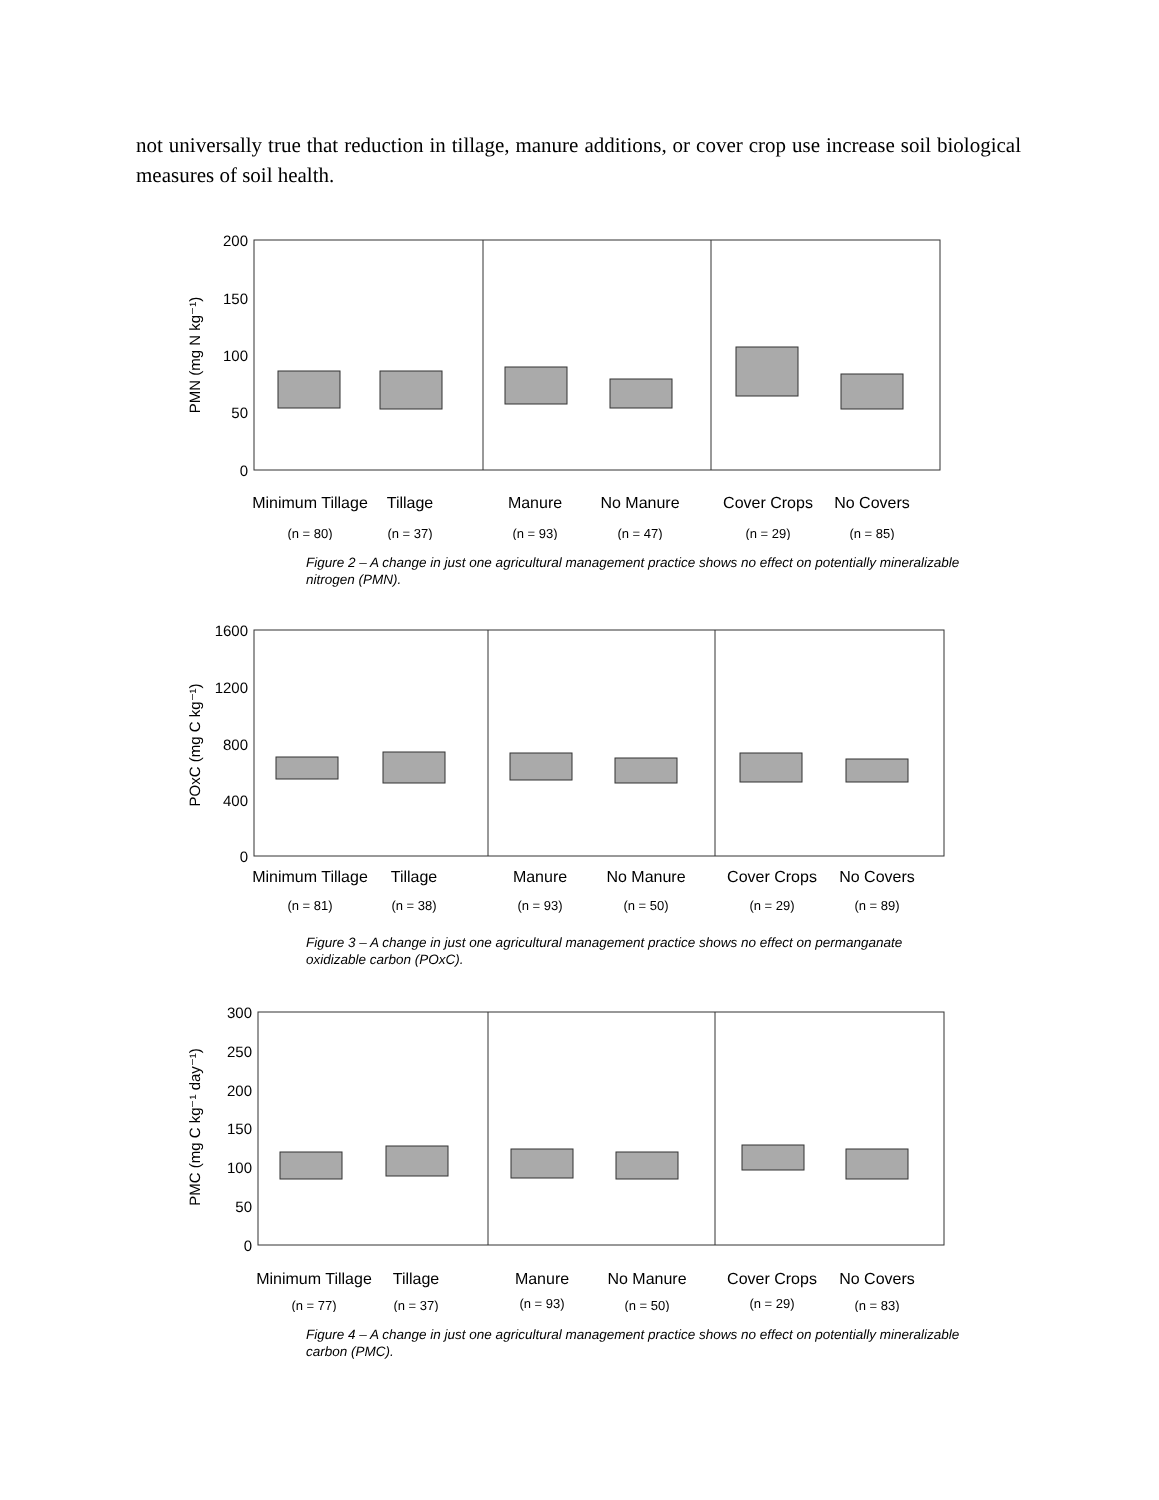not universally true that reduction in tillage, manure additions, or cover crop use increase soil biological measures of soil health.
PMN (mg N kg⁻¹)
200
150
100
50
0
Minimum Tillage
Tillage
Manure
No Manure
Cover Crops
No Covers
(n = 80)
(n = 37)
(n = 93)
(n = 47)
(n = 29)
(n = 85)
Figure 2 – A change in just one agricultural management practice shows no effect on potentially mineralizable nitrogen (PMN).
POxC (mg C kg⁻¹)
1600
1200
800
400
0
Minimum Tillage
Tillage
Manure
No Manure
Cover Crops
No Covers
(n = 81)
(n = 38)
(n = 93)
(n = 50)
(n = 29)
(n = 89)
Figure 3 – A change in just one agricultural management practice shows no effect on permanganate oxidizable carbon (POxC).
PMC (mg C kg⁻¹ day⁻¹)
300
250
200
150
100
50
0
Minimum Tillage
Tillage
Manure
No Manure
Cover Crops
No Covers
(n = 77)
(n = 37)
(n = 93)
(n = 50)
(n = 29)
(n = 83)
Figure 4 – A change in just one agricultural management practice shows no effect on potentially mineralizable carbon (PMC).